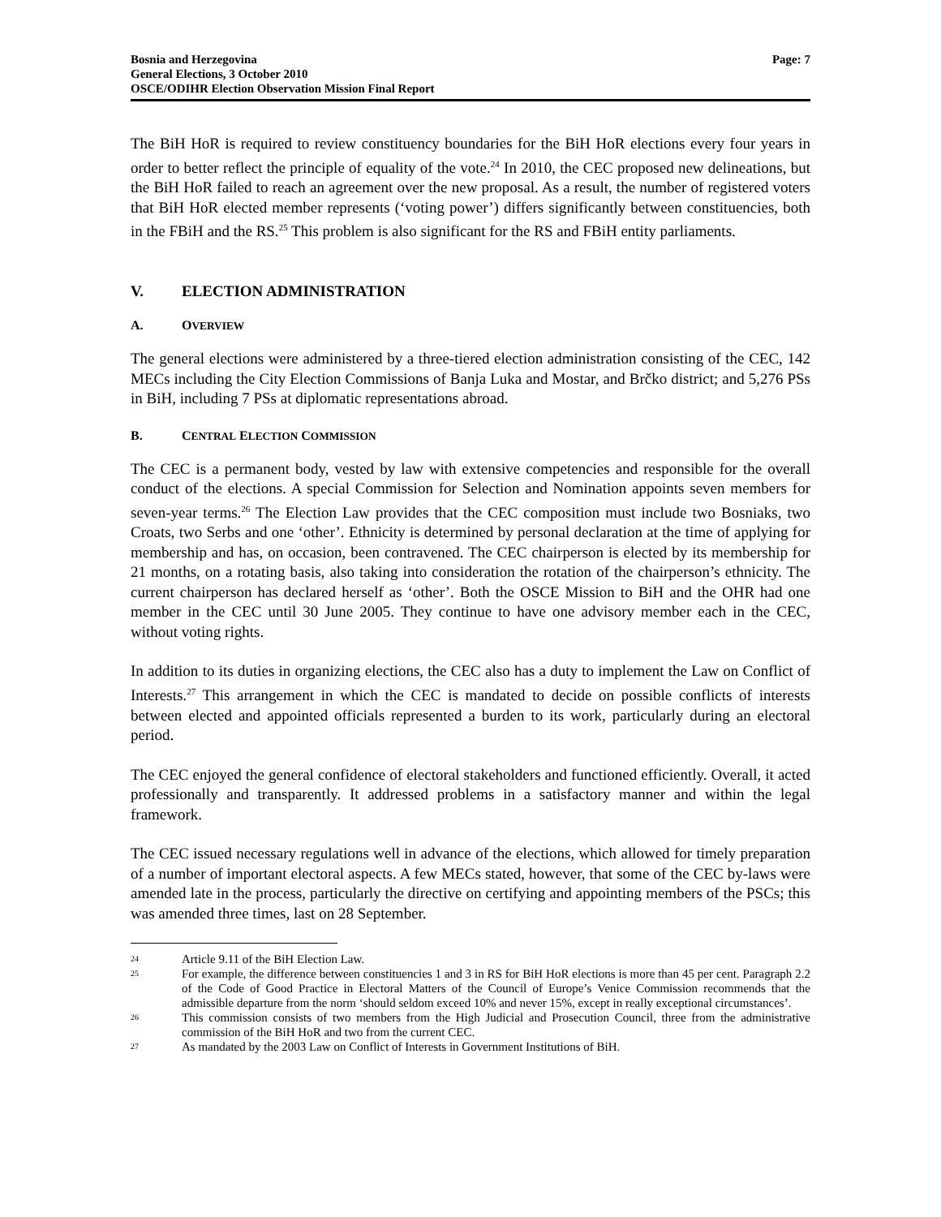Bosnia and Herzegovina
General Elections, 3 October 2010
OSCE/ODIHR Election Observation Mission Final Report
Page: 7
The BiH HoR is required to review constituency boundaries for the BiH HoR elections every four years in order to better reflect the principle of equality of the vote.<sup>24</sup> In 2010, the CEC proposed new delineations, but the BiH HoR failed to reach an agreement over the new proposal. As a result, the number of registered voters that BiH HoR elected member represents (‘voting power’) differs significantly between constituencies, both in the FBiH and the RS.<sup>25</sup> This problem is also significant for the RS and FBiH entity parliaments.
V. ELECTION ADMINISTRATION
A. OVERVIEW
The general elections were administered by a three-tiered election administration consisting of the CEC, 142 MECs including the City Election Commissions of Banja Luka and Mostar, and Brčko district; and 5,276 PSs in BiH, including 7 PSs at diplomatic representations abroad.
B. CENTRAL ELECTION COMMISSION
The CEC is a permanent body, vested by law with extensive competencies and responsible for the overall conduct of the elections. A special Commission for Selection and Nomination appoints seven members for seven-year terms.<sup>26</sup> The Election Law provides that the CEC composition must include two Bosniaks, two Croats, two Serbs and one ‘other’. Ethnicity is determined by personal declaration at the time of applying for membership and has, on occasion, been contravened. The CEC chairperson is elected by its membership for 21 months, on a rotating basis, also taking into consideration the rotation of the chairperson’s ethnicity. The current chairperson has declared herself as ‘other’. Both the OSCE Mission to BiH and the OHR had one member in the CEC until 30 June 2005. They continue to have one advisory member each in the CEC, without voting rights.
In addition to its duties in organizing elections, the CEC also has a duty to implement the Law on Conflict of Interests.<sup>27</sup> This arrangement in which the CEC is mandated to decide on possible conflicts of interests between elected and appointed officials represented a burden to its work, particularly during an electoral period.
The CEC enjoyed the general confidence of electoral stakeholders and functioned efficiently. Overall, it acted professionally and transparently. It addressed problems in a satisfactory manner and within the legal framework.
The CEC issued necessary regulations well in advance of the elections, which allowed for timely preparation of a number of important electoral aspects. A few MECs stated, however, that some of the CEC by-laws were amended late in the process, particularly the directive on certifying and appointing members of the PSCs; this was amended three times, last on 28 September.
24 Article 9.11 of the BiH Election Law.
25 For example, the difference between constituencies 1 and 3 in RS for BiH HoR elections is more than 45 per cent. Paragraph 2.2 of the Code of Good Practice in Electoral Matters of the Council of Europe’s Venice Commission recommends that the admissible departure from the norm ‘should seldom exceed 10% and never 15%, except in really exceptional circumstances’.
26 This commission consists of two members from the High Judicial and Prosecution Council, three from the administrative commission of the BiH HoR and two from the current CEC.
27 As mandated by the 2003 Law on Conflict of Interests in Government Institutions of BiH.